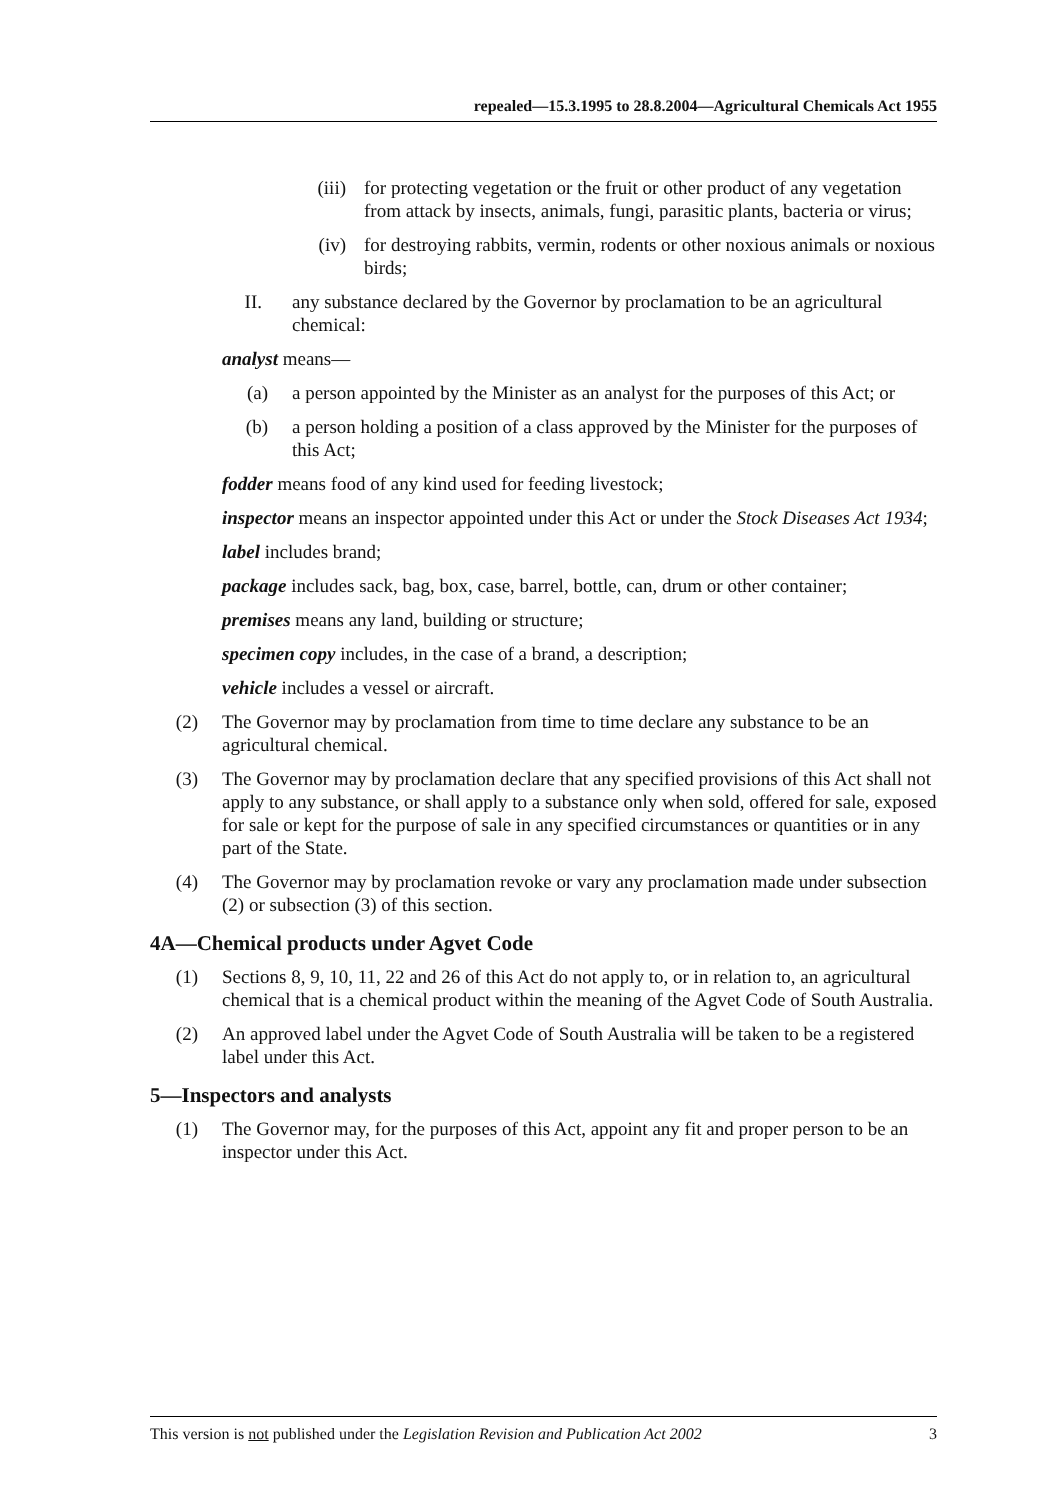repealed—15.3.1995 to 28.8.2004—Agricultural Chemicals Act 1955
(iii) for protecting vegetation or the fruit or other product of any vegetation from attack by insects, animals, fungi, parasitic plants, bacteria or virus;
(iv) for destroying rabbits, vermin, rodents or other noxious animals or noxious birds;
II. any substance declared by the Governor by proclamation to be an agricultural chemical:
analyst means—
(a) a person appointed by the Minister as an analyst for the purposes of this Act; or
(b) a person holding a position of a class approved by the Minister for the purposes of this Act;
fodder means food of any kind used for feeding livestock;
inspector means an inspector appointed under this Act or under the Stock Diseases Act 1934;
label includes brand;
package includes sack, bag, box, case, barrel, bottle, can, drum or other container;
premises means any land, building or structure;
specimen copy includes, in the case of a brand, a description;
vehicle includes a vessel or aircraft.
(2) The Governor may by proclamation from time to time declare any substance to be an agricultural chemical.
(3) The Governor may by proclamation declare that any specified provisions of this Act shall not apply to any substance, or shall apply to a substance only when sold, offered for sale, exposed for sale or kept for the purpose of sale in any specified circumstances or quantities or in any part of the State.
(4) The Governor may by proclamation revoke or vary any proclamation made under subsection (2) or subsection (3) of this section.
4A—Chemical products under Agvet Code
(1) Sections 8, 9, 10, 11, 22 and 26 of this Act do not apply to, or in relation to, an agricultural chemical that is a chemical product within the meaning of the Agvet Code of South Australia.
(2) An approved label under the Agvet Code of South Australia will be taken to be a registered label under this Act.
5—Inspectors and analysts
(1) The Governor may, for the purposes of this Act, appoint any fit and proper person to be an inspector under this Act.
This version is not published under the Legislation Revision and Publication Act 2002 3